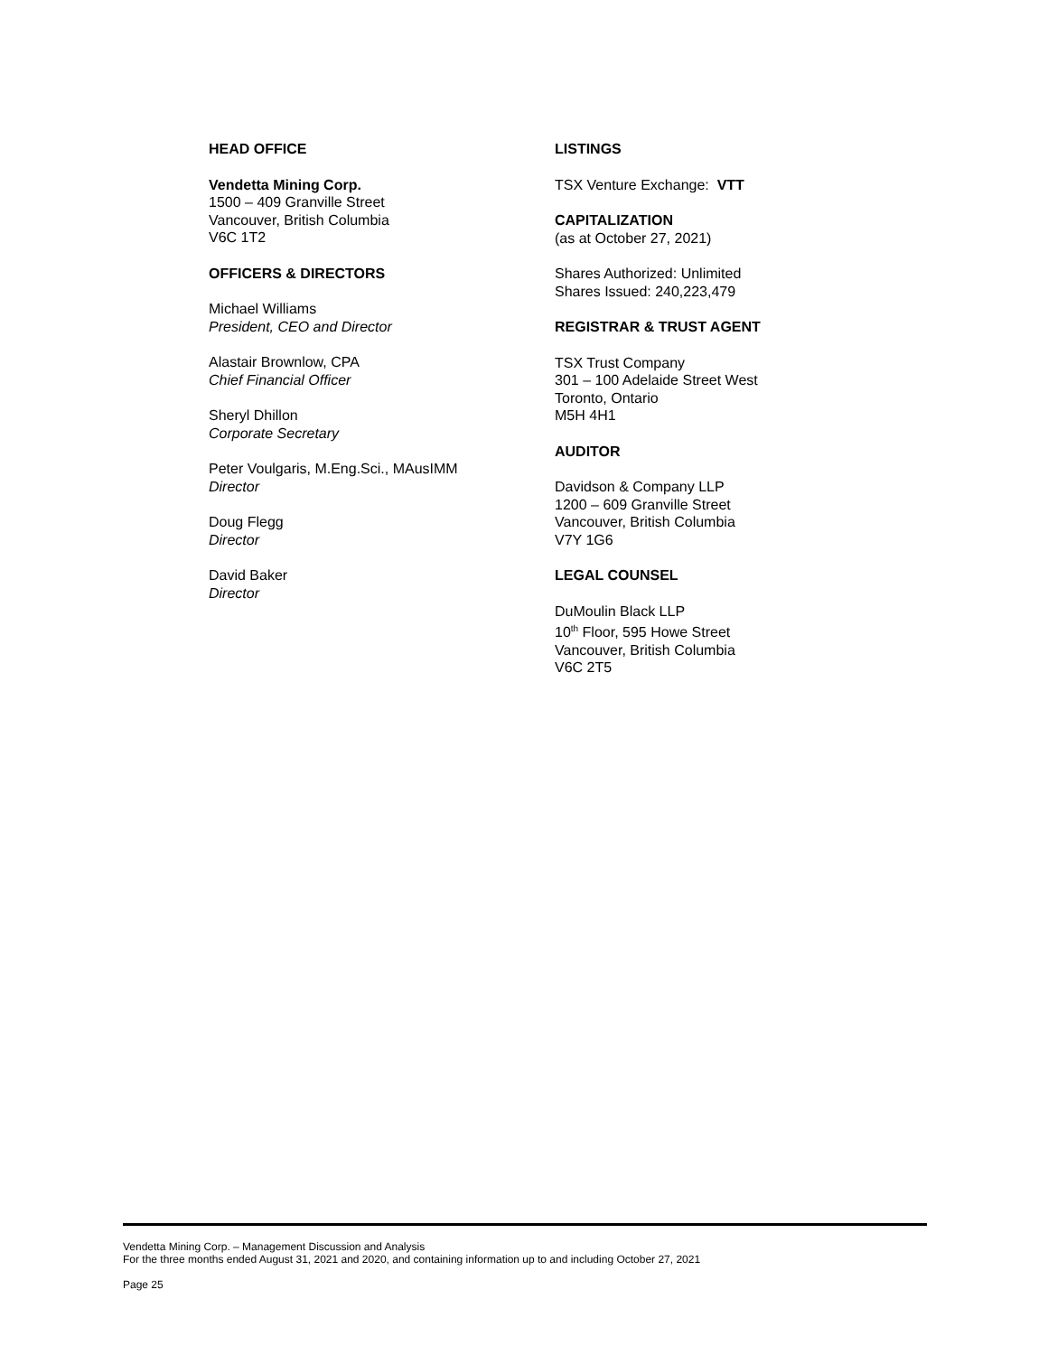HEAD OFFICE
Vendetta Mining Corp.
1500 – 409 Granville Street
Vancouver, British Columbia
V6C 1T2
OFFICERS & DIRECTORS
Michael Williams
President, CEO and Director
Alastair Brownlow, CPA
Chief Financial Officer
Sheryl Dhillon
Corporate Secretary
Peter Voulgaris, M.Eng.Sci., MAusIMM
Director
Doug Flegg
Director
David Baker
Director
LISTINGS
TSX Venture Exchange: VTT
CAPITALIZATION
(as at October 27, 2021)
Shares Authorized: Unlimited
Shares Issued: 240,223,479
REGISTRAR & TRUST AGENT
TSX Trust Company
301 – 100 Adelaide Street West
Toronto, Ontario
M5H 4H1
AUDITOR
Davidson & Company LLP
1200 – 609 Granville Street
Vancouver, British Columbia
V7Y 1G6
LEGAL COUNSEL
DuMoulin Black LLP
10<sup>th</sup> Floor, 595 Howe Street
Vancouver, British Columbia
V6C 2T5
Vendetta Mining Corp. – Management Discussion and Analysis
For the three months ended August 31, 2021 and 2020, and containing information up to and including October 27, 2021
Page 25